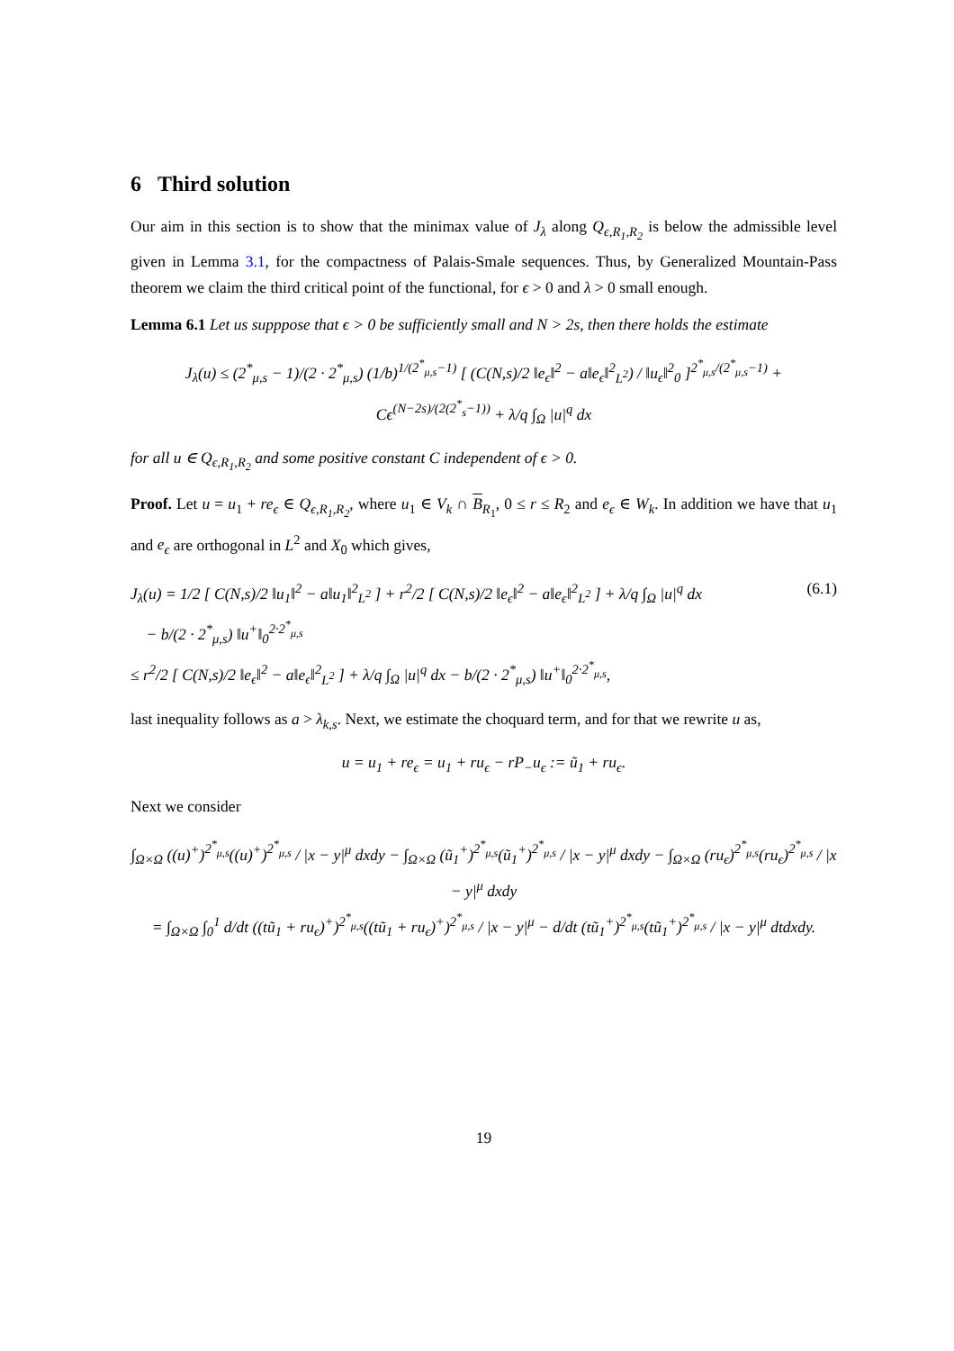6 Third solution
Our aim in this section is to show that the minimax value of J<sub>λ</sub> along Q<sub>ϵ,R<sub>1</sub>,R<sub>2</sub></sub> is below the admissible level given in Lemma 3.1, for the compactness of Palais-Smale sequences. Thus, by Generalized Mountain-Pass theorem we claim the third critical point of the functional, for ϵ > 0 and λ > 0 small enough.
Lemma 6.1 Let us supppose that ϵ > 0 be sufficiently small and N > 2s, then there holds the estimate
J<sub>λ</sub>(u) ≤ (2<sup>*</sup><sub>μ,s</sub> − 1)/(2 · 2<sup>*</sup><sub>μ,s</sub>) (1/b)<sup>1/(2<sup>*</sup><sub>μ,s</sub>−1)</sup> [ (C(N,s)/2 ‖e<sub>ϵ</sub>‖<sup>2</sup> − a‖e<sub>ϵ</sub>‖<sup>2</sup><sub>L<sup>2</sup></sub>) / ‖u<sub>ϵ</sub>‖<sup>2</sup><sub>0</sub> ]<sup>2<sup>*</sup><sub>μ,s</sub>/(2<sup>*</sup><sub>μ,s</sub>−1)</sup> + Cϵ<sup>(N−2s)/(2(2<sup>*</sup><sub>s</sub>−1))</sup> + λ/q ∫<sub>Ω</sub> |u|<sup>q</sup> dx
for all u ∈ Q<sub>ϵ,R<sub>1</sub>,R<sub>2</sub></sub> and some positive constant C independent of ϵ > 0.
Proof. Let u = u<sub>1</sub> + re<sub>ϵ</sub> ∈ Q<sub>ϵ,R<sub>1</sub>,R<sub>2</sub></sub>, where u<sub>1</sub> ∈ V<sub>k</sub> ∩ B<sub>R<sub>1</sub></sub>, 0 ≤ r ≤ R<sub>2</sub> and e<sub>ϵ</sub> ∈ W<sub>k</sub>. In addition we have that u<sub>1</sub> and e<sub>ϵ</sub> are orthogonal in L<sup>2</sup> and X<sub>0</sub> which gives,
J<sub>λ</sub>(u) = 1/2 [ C(N,s)/2 ‖u<sub>1</sub>‖<sup>2</sup> − a‖u<sub>1</sub>‖<sup>2</sup><sub>L<sup>2</sup></sub> ] + r<sup>2</sup>/2 [ C(N,s)/2 ‖e<sub>ϵ</sub>‖<sup>2</sup> − a‖e<sub>ϵ</sub>‖<sup>2</sup><sub>L<sup>2</sup></sub> ] + λ/q ∫<sub>Ω</sub> |u|<sup>q</sup> dx
− b/(2 · 2<sup>*</sup><sub>μ,s</sub>) ‖u<sup>+</sup>‖<sub>0</sub><sup>2·2<sup>*</sup><sub>μ,s</sub></sup>
≤ r<sup>2</sup>/2 [ C(N,s)/2 ‖e<sub>ϵ</sub>‖<sup>2</sup> − a‖e<sub>ϵ</sub>‖<sup>2</sup><sub>L<sup>2</sup></sub> ] + λ/q ∫<sub>Ω</sub> |u|<sup>q</sup> dx − b/(2 · 2<sup>*</sup><sub>μ,s</sub>) ‖u<sup>+</sup>‖<sub>0</sub><sup>2·2<sup>*</sup><sub>μ,s</sub></sup>,
(6.1)
last inequality follows as a > λ<sub>k,s</sub>. Next, we estimate the choquard term, and for that we rewrite u as,
u = u<sub>1</sub> + re<sub>ϵ</sub> = u<sub>1</sub> + ru<sub>ϵ</sub> − rP<sub>−</sub>u<sub>ϵ</sub> := ũ<sub>1</sub> + ru<sub>ϵ</sub>.
Next we consider
∫<sub>Ω×Ω</sub> ((u)<sup>+</sup>)<sup>2<sup>*</sup><sub>μ,s</sub></sup>((u)<sup>+</sup>)<sup>2<sup>*</sup><sub>μ,s</sub></sup> / |x − y|<sup>μ</sup> dxdy − ∫<sub>Ω×Ω</sub> (ũ<sub>1</sub><sup>+</sup>)<sup>2<sup>*</sup><sub>μ,s</sub></sup>(ũ<sub>1</sub><sup>+</sup>)<sup>2<sup>*</sup><sub>μ,s</sub></sup> / |x − y|<sup>μ</sup> dxdy − ∫<sub>Ω×Ω</sub> (ru<sub>ϵ</sub>)<sup>2<sup>*</sup><sub>μ,s</sub></sup>(ru<sub>ϵ</sub>)<sup>2<sup>*</sup><sub>μ,s</sub></sup> / |x − y|<sup>μ</sup> dxdy
= ∫<sub>Ω×Ω</sub> ∫<sub>0</sub><sup>1</sup> d/dt ((tũ<sub>1</sub> + ru<sub>ϵ</sub>)<sup>+</sup>)<sup>2<sup>*</sup><sub>μ,s</sub></sup>((tũ<sub>1</sub> + ru<sub>ϵ</sub>)<sup>+</sup>)<sup>2<sup>*</sup><sub>μ,s</sub></sup> / |x − y|<sup>μ</sup> − d/dt (tũ<sub>1</sub><sup>+</sup>)<sup>2<sup>*</sup><sub>μ,s</sub></sup>(tũ<sub>1</sub><sup>+</sup>)<sup>2<sup>*</sup><sub>μ,s</sub></sup> / |x − y|<sup>μ</sup> dtdxdy.
19